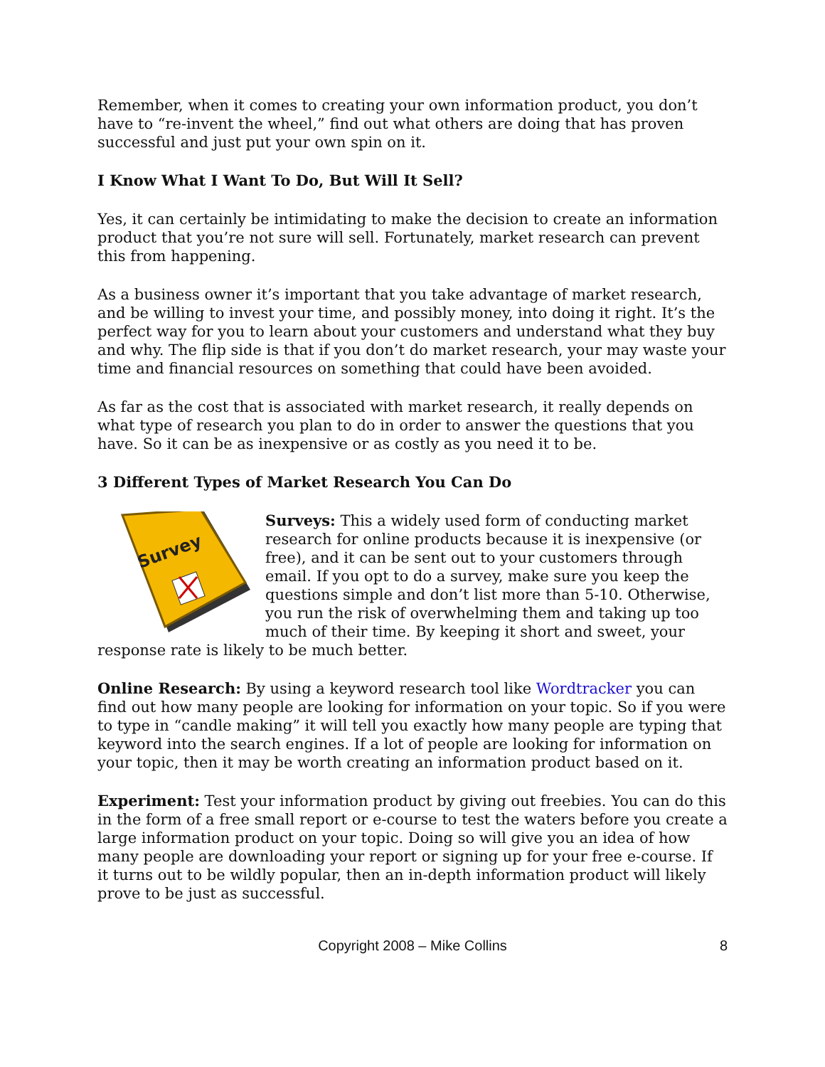Remember, when it comes to creating your own information product, you don’t have to “re-invent the wheel,” find out what others are doing that has proven successful and just put your own spin on it.
I Know What I Want To Do, But Will It Sell?
Yes, it can certainly be intimidating to make the decision to create an information product that you’re not sure will sell. Fortunately, market research can prevent this from happening.
As a business owner it’s important that you take advantage of market research, and be willing to invest your time, and possibly money, into doing it right. It’s the perfect way for you to learn about your customers and understand what they buy and why. The flip side is that if you don’t do market research, your may waste your time and financial resources on something that could have been avoided.
As far as the cost that is associated with market research, it really depends on what type of research you plan to do in order to answer the questions that you have. So it can be as inexpensive or as costly as you need it to be.
3 Different Types of Market Research You Can Do
Survey
Surveys: This a widely used form of conducting market research for online products because it is inexpensive (or free), and it can be sent out to your customers through email. If you opt to do a survey, make sure you keep the questions simple and don’t list more than 5-10. Otherwise, you run the risk of overwhelming them and taking up too much of their time. By keeping it short and sweet, your response rate is likely to be much better.
Online Research: By using a keyword research tool like Wordtracker you can find out how many people are looking for information on your topic. So if you were to type in “candle making” it will tell you exactly how many people are typing that keyword into the search engines. If a lot of people are looking for information on your topic, then it may be worth creating an information product based on it.
Experiment: Test your information product by giving out freebies. You can do this in the form of a free small report or e-course to test the waters before you create a large information product on your topic. Doing so will give you an idea of how many people are downloading your report or signing up for your free e-course. If it turns out to be wildly popular, then an in-depth information product will likely prove to be just as successful.
Copyright 2008 – Mike Collins 8